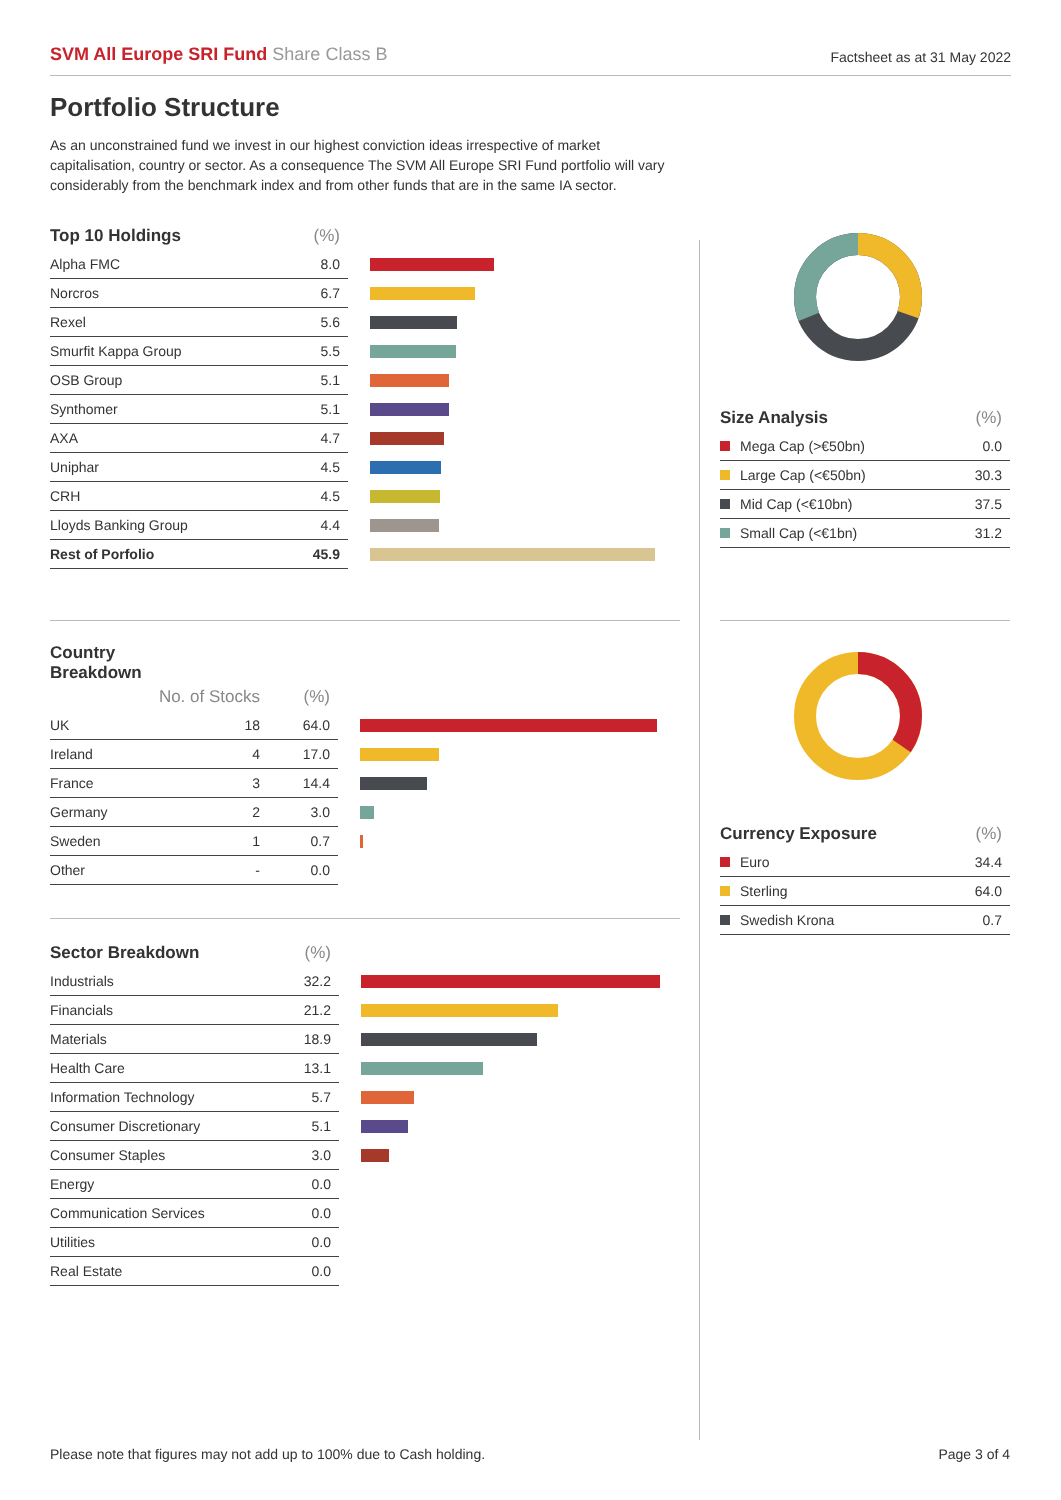SVM All Europe SRI Fund Share Class B
Factsheet as at 31 May 2022
Portfolio Structure
As an unconstrained fund we invest in our highest conviction ideas irrespective of market capitalisation, country or sector. As a consequence The SVM All Europe SRI Fund portfolio will vary considerably from the benchmark index and from other funds that are in the same IA sector.
| Top 10 Holdings | (%) | |
| --- | --- | --- |
| Alpha FMC | 8.0 | |
| Norcros | 6.7 | |
| Rexel | 5.6 | |
| Smurfit Kappa Group | 5.5 | |
| OSB Group | 5.1 | |
| Synthomer | 5.1 | |
| AXA | 4.7 | |
| Uniphar | 4.5 | |
| CRH | 4.5 | |
| Lloyds Banking Group | 4.4 | |
| Rest of Porfolio | 45.9 | |
| Country Breakdown | | | |
| --- | --- | --- | --- |
| | No. of Stocks | (%) | |
| UK | 18 | 64.0 | |
| Ireland | 4 | 17.0 | |
| France | 3 | 14.4 | |
| Germany | 2 | 3.0 | |
| Sweden | 1 | 0.7 | |
| Other | - | 0.0 | |
| Sector Breakdown | (%) | |
| --- | --- | --- |
| Industrials | 32.2 | |
| Financials | 21.2 | |
| Materials | 18.9 | |
| Health Care | 13.1 | |
| Information Technology | 5.7 | |
| Consumer Discretionary | 5.1 | |
| Consumer Staples | 3.0 | |
| Energy | 0.0 | |
| Communication Services | 0.0 | |
| Utilities | 0.0 | |
| Real Estate | 0.0 | |
| Size Analysis | (%) |
| --- | --- |
| Mega Cap (>€50bn) | 0.0 |
| Large Cap (<€50bn) | 30.3 |
| Mid Cap (<€10bn) | 37.5 |
| Small Cap (<€1bn) | 31.2 |
| Currency Exposure | (%) |
| --- | --- |
| Euro | 34.4 |
| Sterling | 64.0 |
| Swedish Krona | 0.7 |
Please note that figures may not add up to 100% due to Cash holding. Page 3 of 4